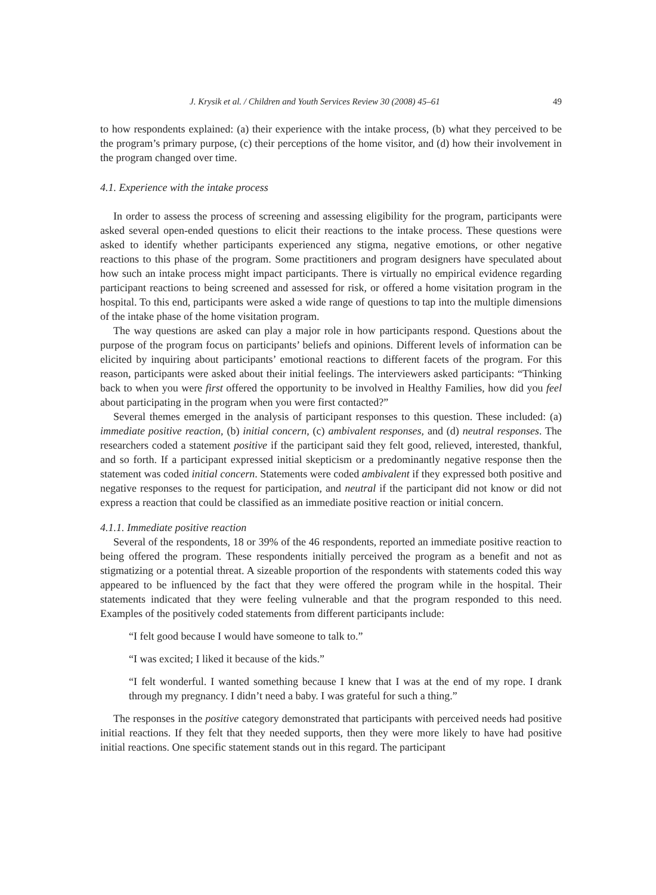J. Krysik et al. / Children and Youth Services Review 30 (2008) 45–61 49
to how respondents explained: (a) their experience with the intake process, (b) what they perceived to be the program’s primary purpose, (c) their perceptions of the home visitor, and (d) how their involvement in the program changed over time.
4.1. Experience with the intake process
In order to assess the process of screening and assessing eligibility for the program, participants were asked several open-ended questions to elicit their reactions to the intake process. These questions were asked to identify whether participants experienced any stigma, negative emotions, or other negative reactions to this phase of the program. Some practitioners and program designers have speculated about how such an intake process might impact participants. There is virtually no empirical evidence regarding participant reactions to being screened and assessed for risk, or offered a home visitation program in the hospital. To this end, participants were asked a wide range of questions to tap into the multiple dimensions of the intake phase of the home visitation program.
The way questions are asked can play a major role in how participants respond. Questions about the purpose of the program focus on participants’ beliefs and opinions. Different levels of information can be elicited by inquiring about participants’ emotional reactions to different facets of the program. For this reason, participants were asked about their initial feelings. The interviewers asked participants: “Thinking back to when you were first offered the opportunity to be involved in Healthy Families, how did you feel about participating in the program when you were first contacted?”
Several themes emerged in the analysis of participant responses to this question. These included: (a) immediate positive reaction, (b) initial concern, (c) ambivalent responses, and (d) neutral responses. The researchers coded a statement positive if the participant said they felt good, relieved, interested, thankful, and so forth. If a participant expressed initial skepticism or a predominantly negative response then the statement was coded initial concern. Statements were coded ambivalent if they expressed both positive and negative responses to the request for participation, and neutral if the participant did not know or did not express a reaction that could be classified as an immediate positive reaction or initial concern.
4.1.1. Immediate positive reaction
Several of the respondents, 18 or 39% of the 46 respondents, reported an immediate positive reaction to being offered the program. These respondents initially perceived the program as a benefit and not as stigmatizing or a potential threat. A sizeable proportion of the respondents with statements coded this way appeared to be influenced by the fact that they were offered the program while in the hospital. Their statements indicated that they were feeling vulnerable and that the program responded to this need. Examples of the positively coded statements from different participants include:
“I felt good because I would have someone to talk to.”
“I was excited; I liked it because of the kids.”
“I felt wonderful. I wanted something because I knew that I was at the end of my rope. I drank through my pregnancy. I didn’t need a baby. I was grateful for such a thing.”
The responses in the positive category demonstrated that participants with perceived needs had positive initial reactions. If they felt that they needed supports, then they were more likely to have had positive initial reactions. One specific statement stands out in this regard. The participant